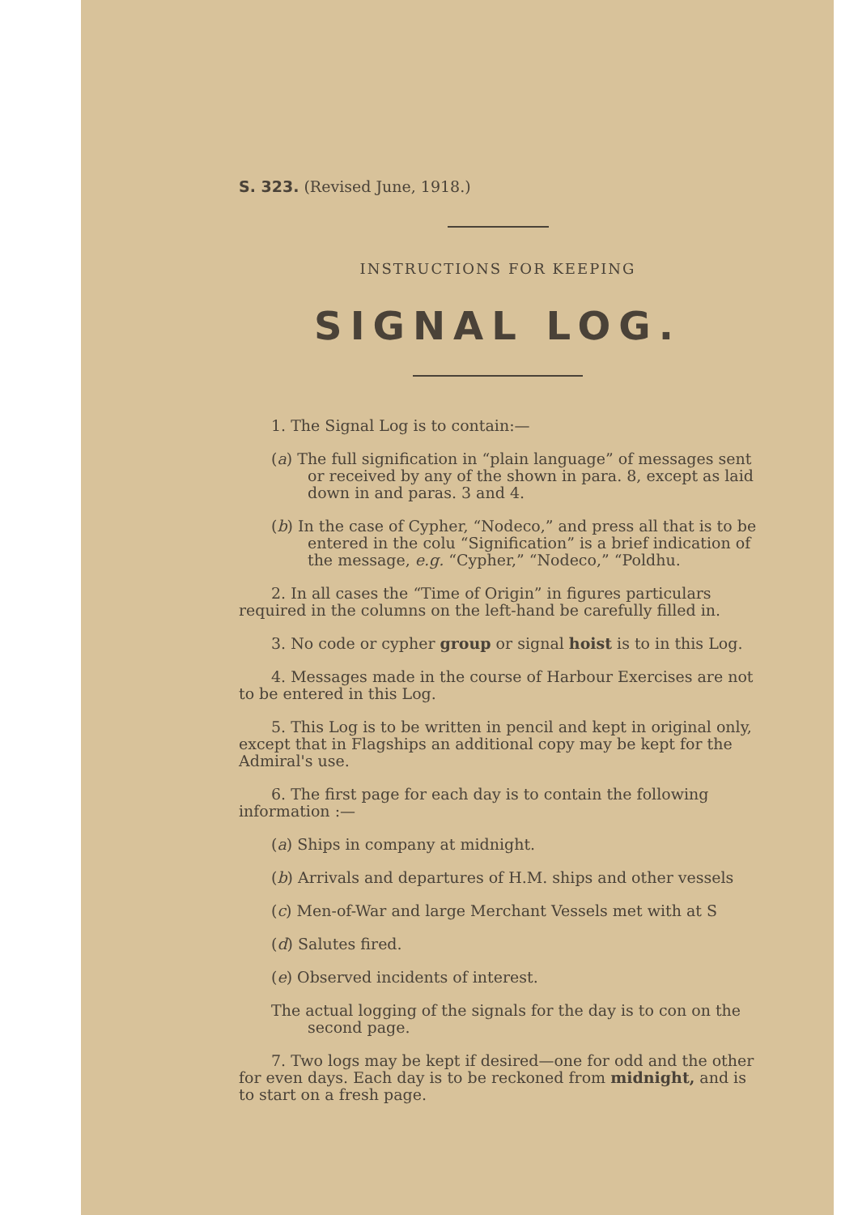S. 323. (Revised June, 1918.)
INSTRUCTIONS FOR KEEPING
SIGNAL LOG.
1. The Signal Log is to contain:—
(a) The full signification in “plain language” of messages sent or received by any of the shown in para. 8, except as laid down in and paras. 3 and 4.
(b) In the case of Cypher, “Nodeco,” and press all that is to be entered in the colu “Signification” is a brief indication of the message, e.g. “Cypher,” “Nodeco,” “Poldhu.
2. In all cases the “Time of Origin” in figures particulars required in the columns on the left-hand be carefully filled in.
3. No code or cypher group or signal hoist is to in this Log.
4. Messages made in the course of Harbour Exercises are not to be entered in this Log.
5. This Log is to be written in pencil and kept in original only, except that in Flagships an additional copy may be kept for the Admiral's use.
6. The first page for each day is to contain the following information :—
(a) Ships in company at midnight.
(b) Arrivals and departures of H.M. ships and other vessels
(c) Men-of-War and large Merchant Vessels met with at S
(d) Salutes fired.
(e) Observed incidents of interest.
The actual logging of the signals for the day is to con on the second page.
7. Two logs may be kept if desired—one for odd and the other for even days. Each day is to be reckoned from midnight, and is to start on a fresh page.